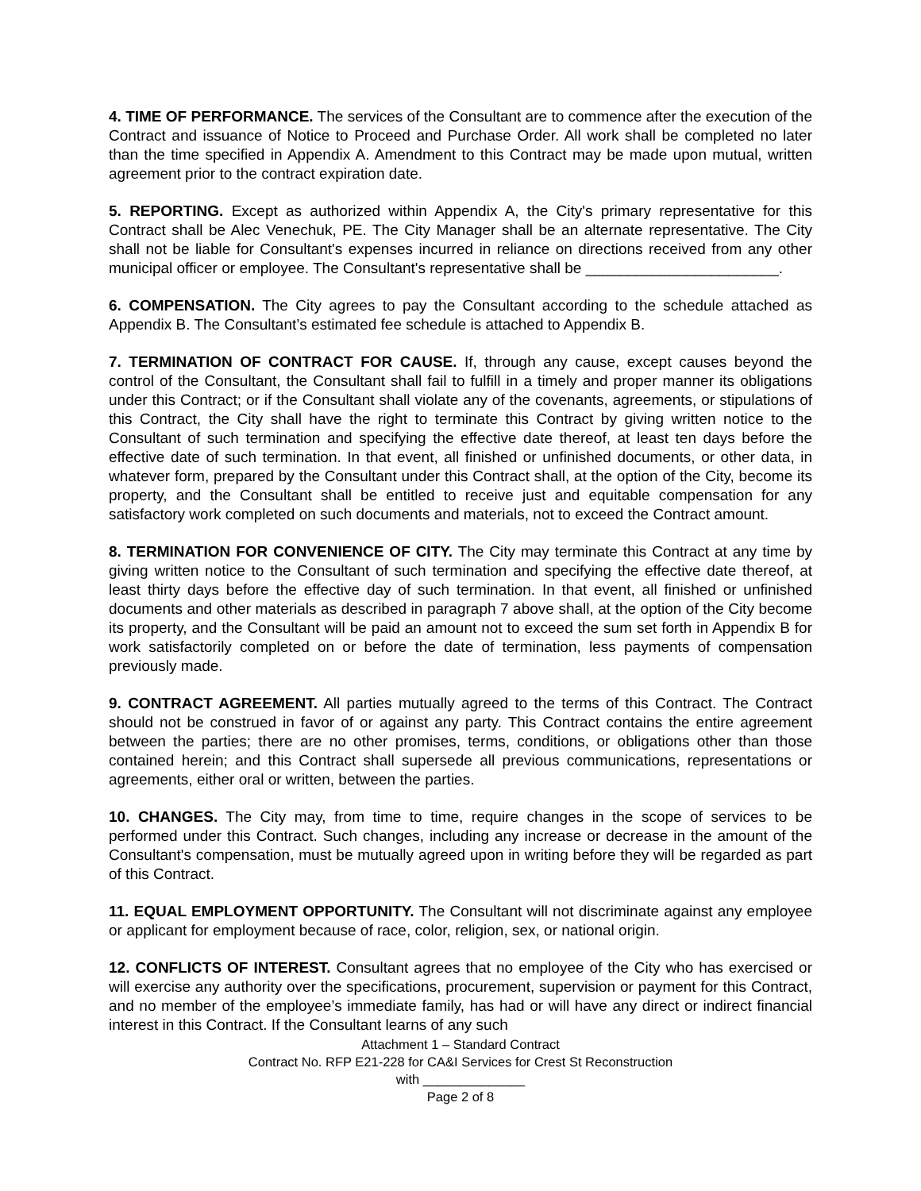4. TIME OF PERFORMANCE. The services of the Consultant are to commence after the execution of the Contract and issuance of Notice to Proceed and Purchase Order. All work shall be completed no later than the time specified in Appendix A. Amendment to this Contract may be made upon mutual, written agreement prior to the contract expiration date.
5. REPORTING. Except as authorized within Appendix A, the City's primary representative for this Contract shall be Alec Venechuk, PE. The City Manager shall be an alternate representative. The City shall not be liable for Consultant's expenses incurred in reliance on directions received from any other municipal officer or employee. The Consultant's representative shall be _______________________.
6. COMPENSATION. The City agrees to pay the Consultant according to the schedule attached as Appendix B. The Consultant’s estimated fee schedule is attached to Appendix B.
7. TERMINATION OF CONTRACT FOR CAUSE. If, through any cause, except causes beyond the control of the Consultant, the Consultant shall fail to fulfill in a timely and proper manner its obligations under this Contract; or if the Consultant shall violate any of the covenants, agreements, or stipulations of this Contract, the City shall have the right to terminate this Contract by giving written notice to the Consultant of such termination and specifying the effective date thereof, at least ten days before the effective date of such termination. In that event, all finished or unfinished documents, or other data, in whatever form, prepared by the Consultant under this Contract shall, at the option of the City, become its property, and the Consultant shall be entitled to receive just and equitable compensation for any satisfactory work completed on such documents and materials, not to exceed the Contract amount.
8. TERMINATION FOR CONVENIENCE OF CITY. The City may terminate this Contract at any time by giving written notice to the Consultant of such termination and specifying the effective date thereof, at least thirty days before the effective day of such termination. In that event, all finished or unfinished documents and other materials as described in paragraph 7 above shall, at the option of the City become its property, and the Consultant will be paid an amount not to exceed the sum set forth in Appendix B for work satisfactorily completed on or before the date of termination, less payments of compensation previously made.
9. CONTRACT AGREEMENT. All parties mutually agreed to the terms of this Contract. The Contract should not be construed in favor of or against any party. This Contract contains the entire agreement between the parties; there are no other promises, terms, conditions, or obligations other than those contained herein; and this Contract shall supersede all previous communications, representations or agreements, either oral or written, between the parties.
10. CHANGES. The City may, from time to time, require changes in the scope of services to be performed under this Contract. Such changes, including any increase or decrease in the amount of the Consultant's compensation, must be mutually agreed upon in writing before they will be regarded as part of this Contract.
11. EQUAL EMPLOYMENT OPPORTUNITY. The Consultant will not discriminate against any employee or applicant for employment because of race, color, religion, sex, or national origin.
12. CONFLICTS OF INTEREST. Consultant agrees that no employee of the City who has exercised or will exercise any authority over the specifications, procurement, supervision or payment for this Contract, and no member of the employee’s immediate family, has had or will have any direct or indirect financial interest in this Contract. If the Consultant learns of any such
Attachment 1 – Standard Contract
Contract No. RFP E21-228 for CA&I Services for Crest St Reconstruction
with ______________
Page 2 of 8